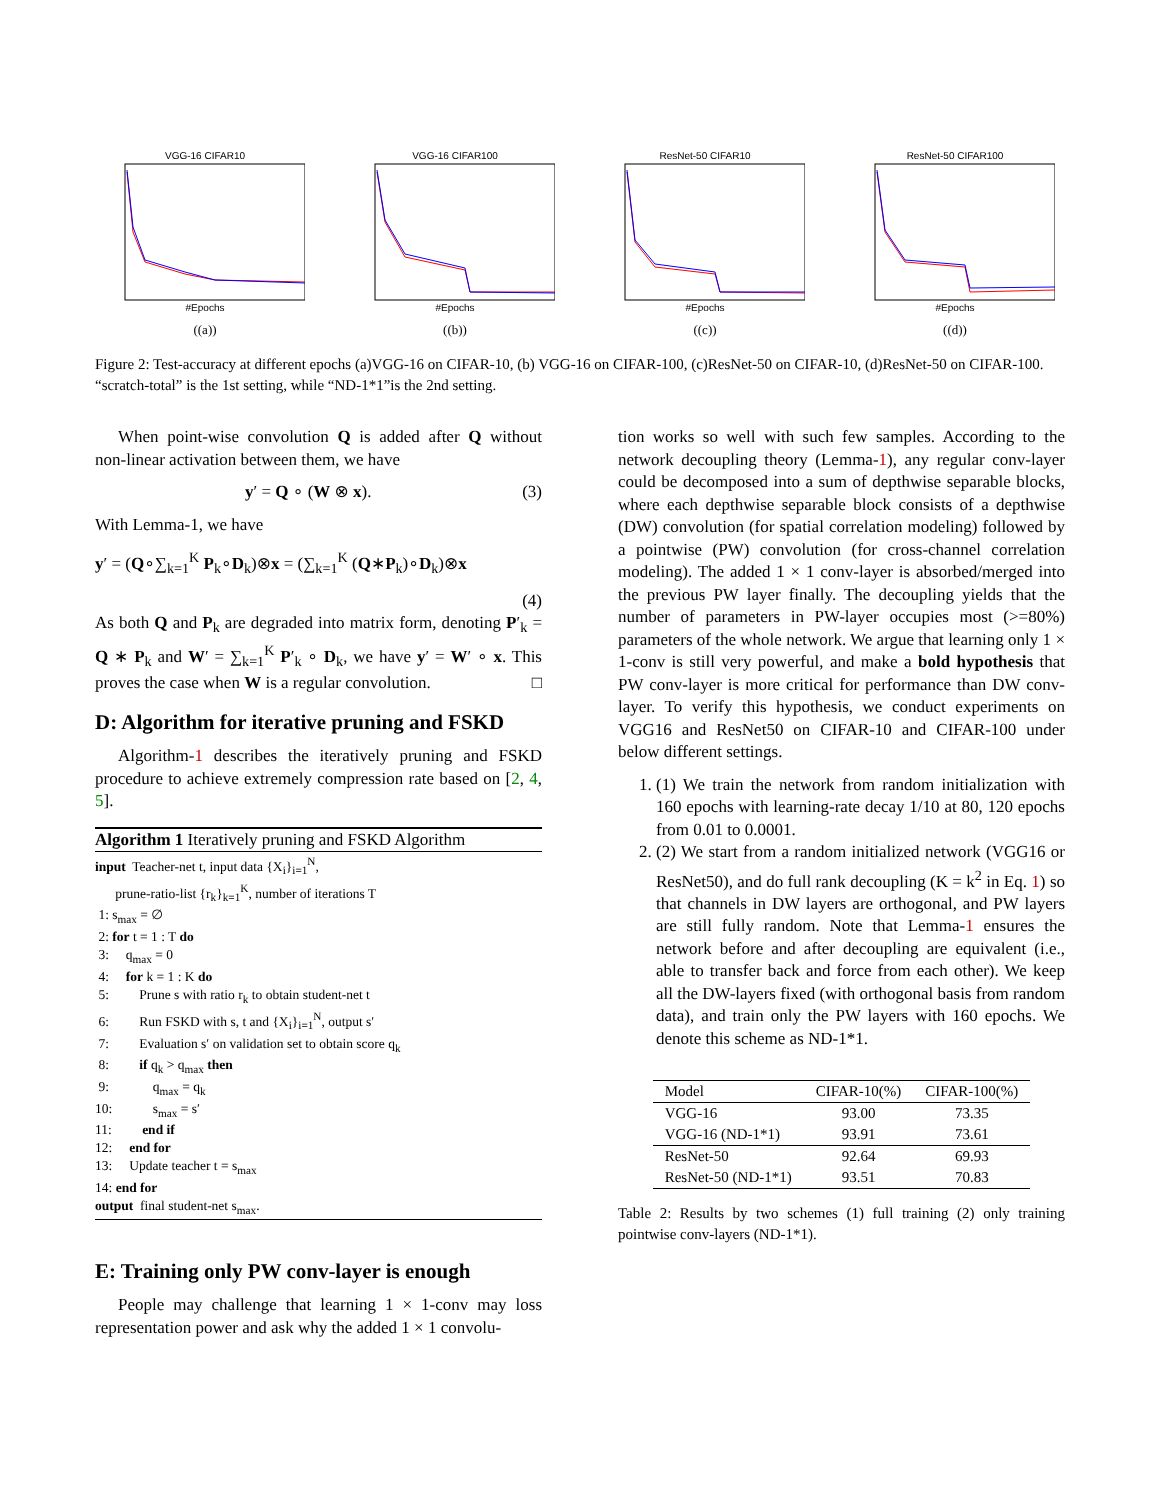VGG-16 CIFAR10#Epochs
((a))
VGG-16 CIFAR100#Epochs
((b))
ResNet-50 CIFAR10#Epochs
((c))
ResNet-50 CIFAR100#Epochs
((d))
Figure 2: Test-accuracy at different epochs (a)VGG-16 on CIFAR-10, (b) VGG-16 on CIFAR-100, (c)ResNet-50 on CIFAR-10, (d)ResNet-50 on CIFAR-100. “scratch-total” is the 1st setting, while “ND-1*1”is the 2nd setting.
When point-wise convolution Q is added after Q without non-linear activation between them, we have
y′ = Q ∘ (W ⊗ x). (3)
With Lemma-1, we have
y′ = (Q∘∑<sub>k=1</sub><sup>K</sup> P<sub>k</sub>∘D<sub>k</sub>)⊗x = (∑<sub>k=1</sub><sup>K</sup> (Q∗P<sub>k</sub>)∘D<sub>k</sub>)⊗x
(4)
As both Q and P<sub>k</sub> are degraded into matrix form, denoting P′<sub>k</sub> = Q ∗ P<sub>k</sub> and W′ = ∑<sub>k=1</sub><sup>K</sup> P′<sub>k</sub> ∘ D<sub>k</sub>, we have y′ = W′ ∘ x. This proves the case when W is a regular convolution. □
D: Algorithm for iterative pruning and FSKD
Algorithm-1 describes the iteratively pruning and FSKD procedure to achieve extremely compression rate based on [2, 4, 5].
Algorithm 1 Iteratively pruning and FSKD Algorithm
input Teacher-net t, input data {X<sub>i</sub>}<sub>i=1</sub><sup>N</sup>, prune-ratio-list {r<sub>k</sub>}<sub>k=1</sub><sup>K</sup>, number of iterations T 1: s<sub>max</sub> = ∅ 2: for t = 1 : T do 3: q<sub>max</sub> = 0 4: for k = 1 : K do 5: Prune s with ratio r<sub>k</sub> to obtain student-net t 6: Run FSKD with s, t and {X<sub>i</sub>}<sub>i=1</sub><sup>N</sup>, output s′ 7: Evaluation s′ on validation set to obtain score q<sub>k</sub> 8: if q<sub>k</sub> > q<sub>max</sub> then 9: q<sub>max</sub> = q<sub>k</sub> 10: s<sub>max</sub> = s′ 11: end if 12: end for 13: Update teacher t = s<sub>max</sub> 14: end for output final student-net s<sub>max</sub>.
E: Training only PW conv-layer is enough
People may challenge that learning 1 × 1-conv may loss representation power and ask why the added 1 × 1 convolu-
tion works so well with such few samples. According to the network decoupling theory (Lemma-1), any regular conv-layer could be decomposed into a sum of depthwise separable blocks, where each depthwise separable block consists of a depthwise (DW) convolution (for spatial correlation modeling) followed by a pointwise (PW) convolution (for cross-channel correlation modeling). The added 1 × 1 conv-layer is absorbed/merged into the previous PW layer finally. The decoupling yields that the number of parameters in PW-layer occupies most (>=80%) parameters of the whole network. We argue that learning only 1 × 1-conv is still very powerful, and make a bold hypothesis that PW conv-layer is more critical for performance than DW conv-layer. To verify this hypothesis, we conduct experiments on VGG16 and ResNet50 on CIFAR-10 and CIFAR-100 under below different settings.
1. (1) We train the network from random initialization with 160 epochs with learning-rate decay 1/10 at 80, 120 epochs from 0.01 to 0.0001.
2. (2) We start from a random initialized network (VGG16 or ResNet50), and do full rank decoupling (K = k<sup>2</sup> in Eq. 1) so that channels in DW layers are orthogonal, and PW layers are still fully random. Note that Lemma-1 ensures the network before and after decoupling are equivalent (i.e., able to transfer back and force from each other). We keep all the DW-layers fixed (with orthogonal basis from random data), and train only the PW layers with 160 epochs. We denote this scheme as ND-1*1.
| Model | CIFAR-10(%) | CIFAR-100(%) |
| --- | --- | --- |
| VGG-16 | 93.00 | 73.35 |
| VGG-16 (ND-1*1) | 93.91 | 73.61 |
| ResNet-50 | 92.64 | 69.93 |
| ResNet-50 (ND-1*1) | 93.51 | 70.83 |
Table 2: Results by two schemes (1) full training (2) only training pointwise conv-layers (ND-1*1).